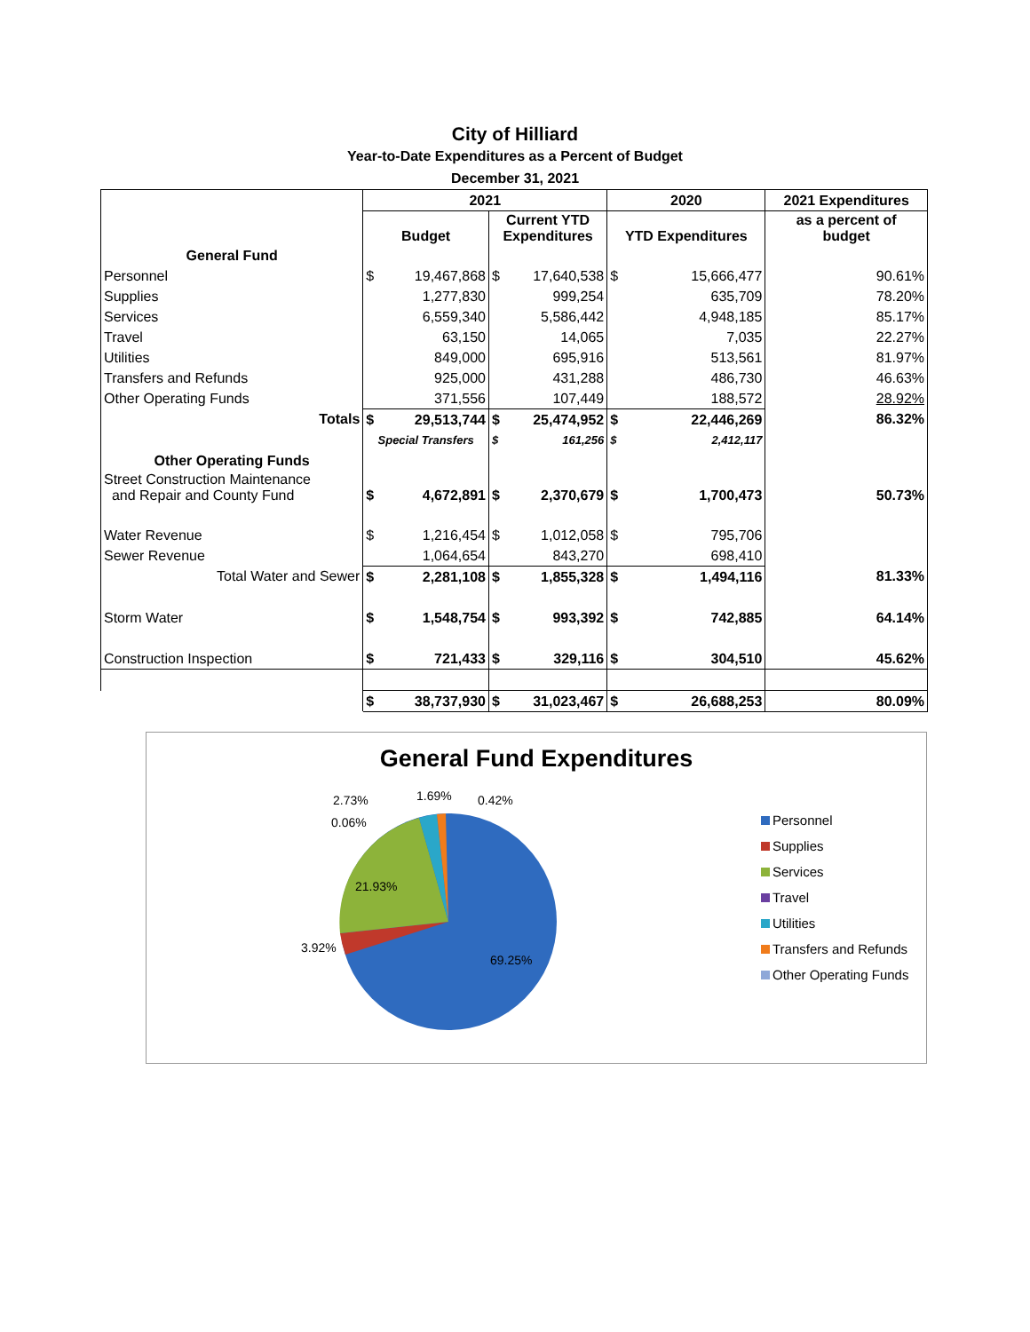City of Hilliard
Year-to-Date Expenditures as a Percent of Budget
December 31, 2021
| | 2021 | | | | 2020 | | 2021 Expenditures |
| | Budget | | Current YTD Expenditures | | YTD Expenditures | | as a percent of budget |
| General Fund | | | | | | | |
| Personnel | $ | 19,467,868 | $ | 17,640,538 | $ | 15,666,477 | 90.61% |
| Supplies | | 1,277,830 | | 999,254 | | 635,709 | 78.20% |
| Services | | 6,559,340 | | 5,586,442 | | 4,948,185 | 85.17% |
| Travel | | 63,150 | | 14,065 | | 7,035 | 22.27% |
| Utilities | | 849,000 | | 695,916 | | 513,561 | 81.97% |
| Transfers and Refunds | | 925,000 | | 431,288 | | 486,730 | 46.63% |
| Other Operating Funds | | 371,556 | | 107,449 | | 188,572 | 28.92% |
| Totals | $ | 29,513,744 | $ | 25,474,952 | $ | 22,446,269 | 86.32% |
| | Special Transfers | | $ | 161,256 | $ | 2,412,117 | |
| Other Operating Funds | | | | | | | |
| Street Construction Maintenance and Repair and County Fund | $ | 4,672,891 | $ | 2,370,679 | $ | 1,700,473 | 50.73% |
| Water Revenue | $ | 1,216,454 | $ | 1,012,058 | $ | 795,706 | |
| Sewer Revenue | | 1,064,654 | | 843,270 | | 698,410 | |
| Total Water and Sewer | $ | 2,281,108 | $ | 1,855,328 | $ | 1,494,116 | 81.33% |
| Storm Water | $ | 1,548,754 | $ | 993,392 | $ | 742,885 | 64.14% |
| Construction Inspection | $ | 721,433 | $ | 329,116 | $ | 304,510 | 45.62% |
| | $ | 38,737,930 | $ | 31,023,467 | $ | 26,688,253 | 80.09% |
General Fund Expenditures
2.73% 1.69% 0.42%
0.06%
21.93%
3.92%
69.25%
Personnel
Supplies
Services
Travel
Utilities
Transfers and Refunds
Other Operating Funds